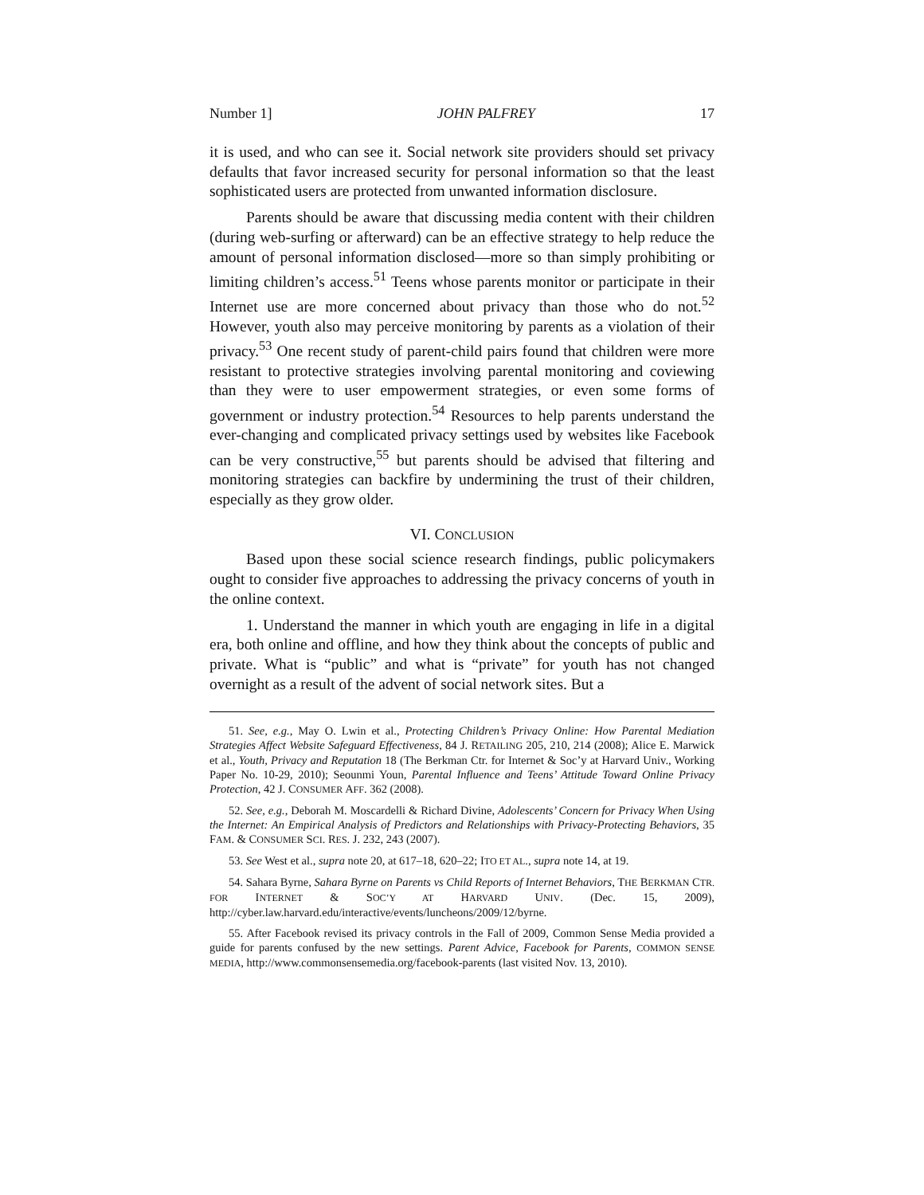Number 1] JOHN PALFREY 17
it is used, and who can see it. Social network site providers should set privacy defaults that favor increased security for personal information so that the least sophisticated users are protected from unwanted information disclosure.
Parents should be aware that discussing media content with their children (during web-surfing or afterward) can be an effective strategy to help reduce the amount of personal information disclosed—more so than simply prohibiting or limiting children’s access.<sup>51</sup> Teens whose parents monitor or participate in their Internet use are more concerned about privacy than those who do not.<sup>52</sup> However, youth also may perceive monitoring by parents as a violation of their privacy.<sup>53</sup> One recent study of parent-child pairs found that children were more resistant to protective strategies involving parental monitoring and coviewing than they were to user empowerment strategies, or even some forms of government or industry protection.<sup>54</sup> Resources to help parents understand the ever-changing and complicated privacy settings used by websites like Facebook can be very constructive,<sup>55</sup> but parents should be advised that filtering and monitoring strategies can backfire by undermining the trust of their children, especially as they grow older.
VI. CONCLUSION
Based upon these social science research findings, public policymakers ought to consider five approaches to addressing the privacy concerns of youth in the online context.
1. Understand the manner in which youth are engaging in life in a digital era, both online and offline, and how they think about the concepts of public and private. What is “public” and what is “private” for youth has not changed overnight as a result of the advent of social network sites. But a
51. See, e.g., May O. Lwin et al., Protecting Children’s Privacy Online: How Parental Mediation Strategies Affect Website Safeguard Effectiveness, 84 J. RETAILING 205, 210, 214 (2008); Alice E. Marwick et al., Youth, Privacy and Reputation 18 (The Berkman Ctr. for Internet & Soc’y at Harvard Univ., Working Paper No. 10-29, 2010); Seounmi Youn, Parental Influence and Teens’ Attitude Toward Online Privacy Protection, 42 J. CONSUMER AFF. 362 (2008).
52. See, e.g., Deborah M. Moscardelli & Richard Divine, Adolescents’ Concern for Privacy When Using the Internet: An Empirical Analysis of Predictors and Relationships with Privacy-Protecting Behaviors, 35 FAM. & CONSUMER SCI. RES. J. 232, 243 (2007).
53. See West et al., supra note 20, at 617–18, 620–22; ITO ET AL., supra note 14, at 19.
54. Sahara Byrne, Sahara Byrne on Parents vs Child Reports of Internet Behaviors, THE BERKMAN CTR. FOR INTERNET & SOC’Y AT HARVARD UNIV. (Dec. 15, 2009), http://cyber.law.harvard.edu/interactive/events/luncheons/2009/12/byrne.
55. After Facebook revised its privacy controls in the Fall of 2009, Common Sense Media provided a guide for parents confused by the new settings. Parent Advice, Facebook for Parents, COMMON SENSE MEDIA, http://www.commonsensemedia.org/facebook-parents (last visited Nov. 13, 2010).